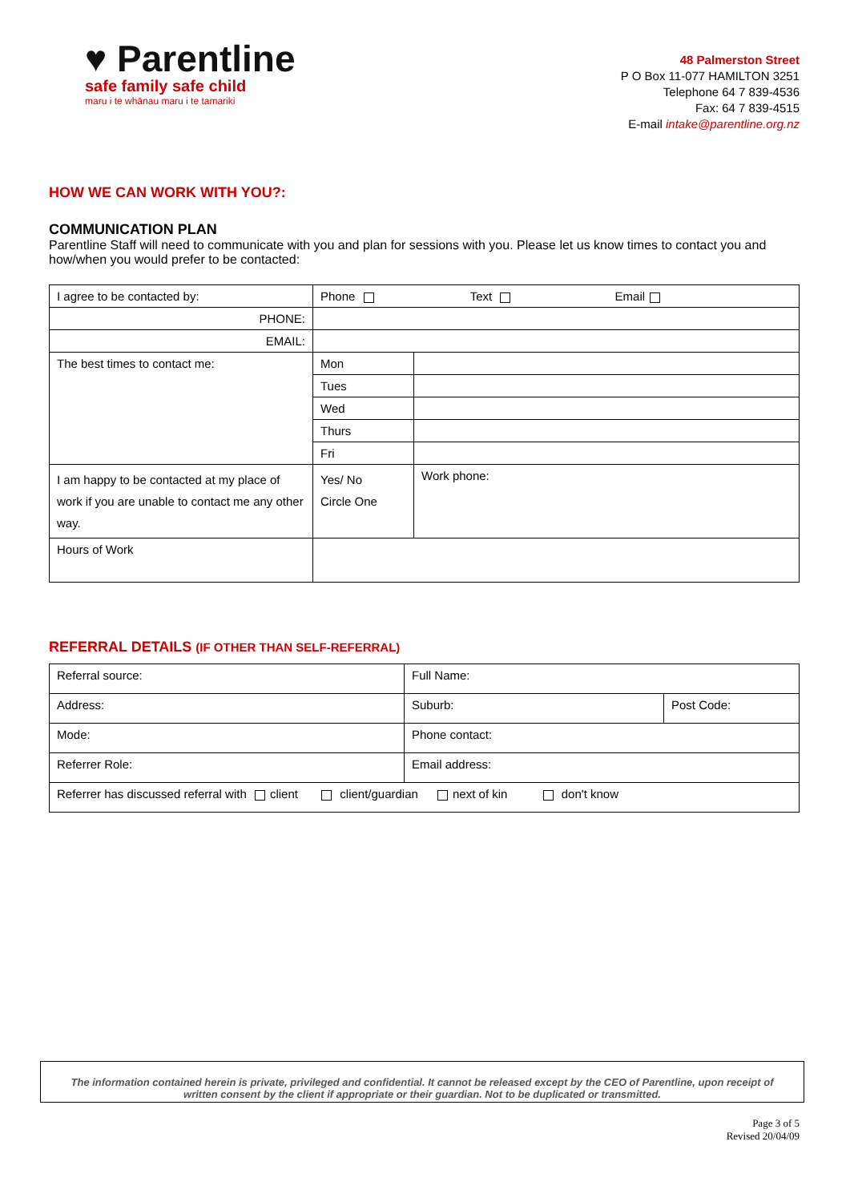♥ Parentline
safe family safe child
maru i te whānau maru i te tamariki
48 Palmerston Street
P O Box 11-077 HAMILTON 3251
Telephone 64 7 839-4536
Fax: 64 7 839-4515
E-mail intake@parentline.org.nz
HOW WE CAN WORK WITH YOU?:
COMMUNICATION PLAN
Parentline Staff will need to communicate with you and plan for sessions with you. Please let us know times to contact you and how/when you would prefer to be contacted:
| I agree to be contacted by: | Phone Text Email | |
| PHONE: | | |
| EMAIL: | | |
| The best times to contact me: | Mon | |
| | Tues | |
| | Wed | |
| | Thurs | |
| | Fri | |
| I am happy to be contacted at my place of work if you are unable to contact me any other way. | Yes/ No Circle One | Work phone: |
| Hours of Work | | |
REFERRAL DETAILS (IF OTHER THAN SELF-REFERRAL)
| Referral source: | Full Name: | |
| Address: | Suburb: | Post Code: |
| Mode: | Phone contact: | |
| Referrer Role: | Email address: | |
| Referrer has discussed referral with client client/guardian next of kin don't know | | |
The information contained herein is private, privileged and confidential. It cannot be released except by the CEO of Parentline, upon receipt of written consent by the client if appropriate or their guardian. Not to be duplicated or transmitted.
Page 3 of 5
Revised 20/04/09